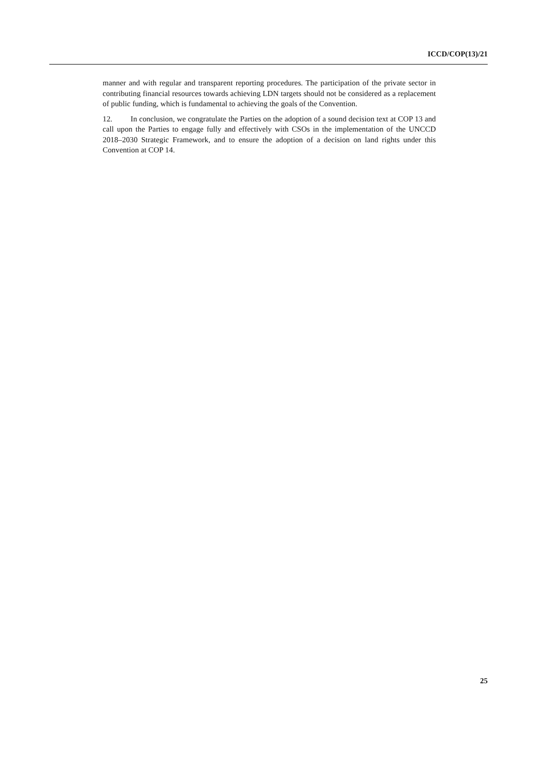ICCD/COP(13)/21
manner and with regular and transparent reporting procedures. The participation of the private sector in contributing financial resources towards achieving LDN targets should not be considered as a replacement of public funding, which is fundamental to achieving the goals of the Convention.
12. In conclusion, we congratulate the Parties on the adoption of a sound decision text at COP 13 and call upon the Parties to engage fully and effectively with CSOs in the implementation of the UNCCD 2018–2030 Strategic Framework, and to ensure the adoption of a decision on land rights under this Convention at COP 14.
25